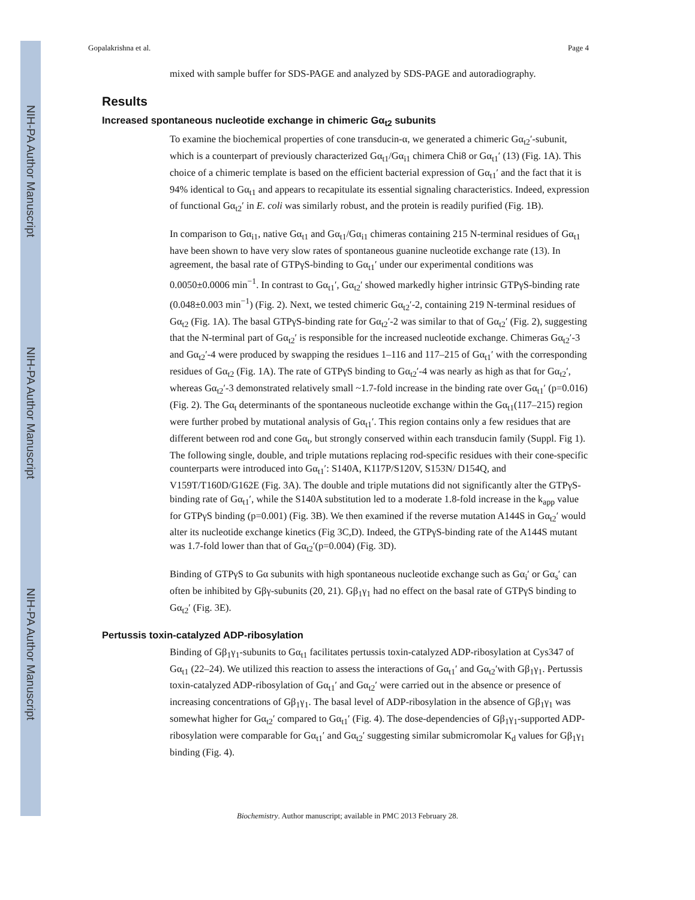NIH-PA Author Manuscript
NIH-PA Author Manuscript
NIH-PA Author Manuscript
Gopalakrishna et al. Page 4
mixed with sample buffer for SDS-PAGE and analyzed by SDS-PAGE and autoradiography.
Results
Increased spontaneous nucleotide exchange in chimeric Gα<sub>t2</sub> subunits
To examine the biochemical properties of cone transducin-α, we generated a chimeric Gα<sub>t2</sub>′-subunit, which is a counterpart of previously characterized Gα<sub>t1</sub>/Gα<sub>i1</sub> chimera Chi8 or Gα<sub>t1</sub>′ (13) (Fig. 1A). This choice of a chimeric template is based on the efficient bacterial expression of Gα<sub>t1</sub>′ and the fact that it is 94% identical to Gα<sub>t1</sub> and appears to recapitulate its essential signaling characteristics. Indeed, expression of functional Gα<sub>t2</sub>′ in E. coli was similarly robust, and the protein is readily purified (Fig. 1B).
In comparison to Gα<sub>i1</sub>, native Gα<sub>t1</sub> and Gα<sub>t1</sub>/Gα<sub>i1</sub> chimeras containing 215 N-terminal residues of Gα<sub>t1</sub> have been shown to have very slow rates of spontaneous guanine nucleotide exchange rate (13). In agreement, the basal rate of GTPγS-binding to Gα<sub>t1</sub>′ under our experimental conditions was 0.0050±0.0006 min<sup>−1</sup>. In contrast to Gα<sub>t1</sub>′, Gα<sub>t2</sub>′ showed markedly higher intrinsic GTPγS-binding rate (0.048±0.003 min<sup>−1</sup>) (Fig. 2). Next, we tested chimeric Gα<sub>t2</sub>′-2, containing 219 N-terminal residues of Gα<sub>t2</sub> (Fig. 1A). The basal GTPγS-binding rate for Gα<sub>t2</sub>′-2 was similar to that of Gα<sub>t2</sub>′ (Fig. 2), suggesting that the N-terminal part of Gα<sub>t2</sub>′ is responsible for the increased nucleotide exchange. Chimeras Gα<sub>t2</sub>′-3 and Gα<sub>t2</sub>′-4 were produced by swapping the residues 1–116 and 117–215 of Gα<sub>t1</sub>′ with the corresponding residues of Gα<sub>t2</sub> (Fig. 1A). The rate of GTPγS binding to Gα<sub>t2</sub>′-4 was nearly as high as that for Gα<sub>t2</sub>′, whereas Gα<sub>t2</sub>′-3 demonstrated relatively small ~1.7-fold increase in the binding rate over Gα<sub>t1</sub>′ (p=0.016) (Fig. 2). The Gα<sub>t</sub> determinants of the spontaneous nucleotide exchange within the Gα<sub>t1</sub>(117–215) region were further probed by mutational analysis of Gα<sub>t1</sub>′. This region contains only a few residues that are different between rod and cone Gα<sub>t</sub>, but strongly conserved within each transducin family (Suppl. Fig 1). The following single, double, and triple mutations replacing rod-specific residues with their cone-specific counterparts were introduced into Gα<sub>t1</sub>′: S140A, K117P/S120V, S153N/ D154Q, and V159T/T160D/G162E (Fig. 3A). The double and triple mutations did not significantly alter the GTPγS-binding rate of Gα<sub>t1</sub>′, while the S140A substitution led to a moderate 1.8-fold increase in the k<sub>app</sub> value for GTPγS binding (p=0.001) (Fig. 3B). We then examined if the reverse mutation A144S in Gα<sub>t2</sub>′ would alter its nucleotide exchange kinetics (Fig 3C,D). Indeed, the GTPγS-binding rate of the A144S mutant was 1.7-fold lower than that of Gα<sub>t2</sub>′(p=0.004) (Fig. 3D).
Binding of GTPγS to Gα subunits with high spontaneous nucleotide exchange such as Gα<sub>i</sub>′ or Gα<sub>s</sub>′ can often be inhibited by Gβγ-subunits (20, 21). Gβ<sub>1</sub>γ<sub>1</sub> had no effect on the basal rate of GTPγS binding to Gα<sub>t2</sub>′ (Fig. 3E).
Pertussis toxin-catalyzed ADP-ribosylation
Binding of Gβ<sub>1</sub>γ<sub>1</sub>-subunits to Gα<sub>t1</sub> facilitates pertussis toxin-catalyzed ADP-ribosylation at Cys347 of Gα<sub>t1</sub> (22–24). We utilized this reaction to assess the interactions of Gα<sub>t1</sub>′ and Gα<sub>t2</sub>′with Gβ<sub>1</sub>γ<sub>1</sub>. Pertussis toxin-catalyzed ADP-ribosylation of Gα<sub>t1</sub>′ and Gα<sub>t2</sub>′ were carried out in the absence or presence of increasing concentrations of Gβ<sub>1</sub>γ<sub>1</sub>. The basal level of ADP-ribosylation in the absence of Gβ<sub>1</sub>γ<sub>1</sub> was somewhat higher for Gα<sub>t2</sub>′ compared to Gα<sub>t1</sub>′ (Fig. 4). The dose-dependencies of Gβ<sub>1</sub>γ<sub>1</sub>-supported ADP-ribosylation were comparable for Gα<sub>t1</sub>′ and Gα<sub>t2</sub>′ suggesting similar submicromolar K<sub>d</sub> values for Gβ<sub>1</sub>γ<sub>1</sub> binding (Fig. 4).
Biochemistry. Author manuscript; available in PMC 2013 February 28.